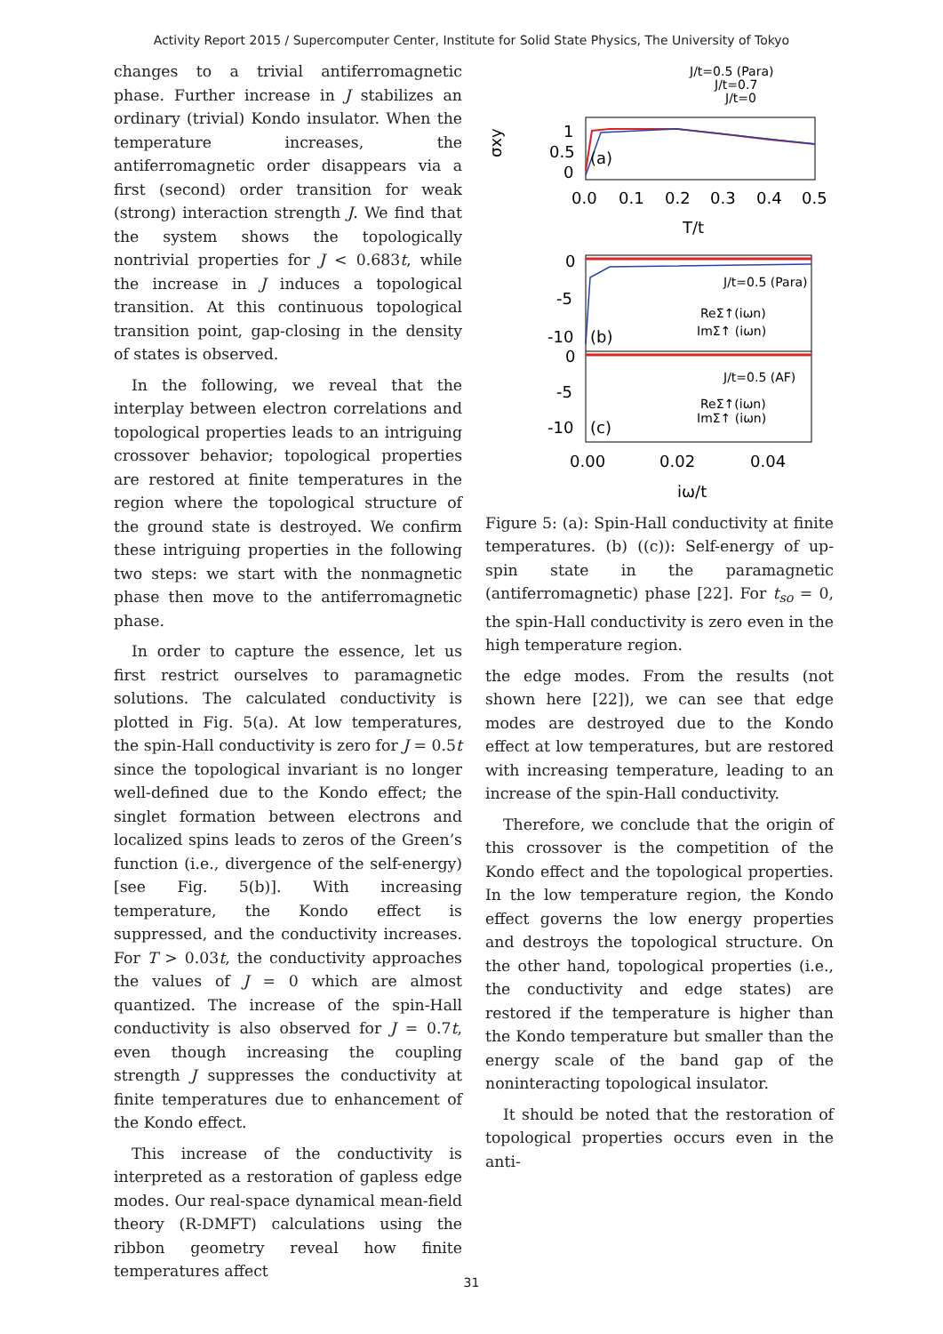Activity Report 2015 / Supercomputer Center, Institute for Solid State Physics, The University of Tokyo
changes to a trivial antiferromagnetic phase. Further increase in J stabilizes an ordinary (trivial) Kondo insulator. When the temperature increases, the antiferromagnetic order disappears via a first (second) order transition for weak (strong) interaction strength J. We find that the system shows the topologically nontrivial properties for J < 0.683t, while the increase in J induces a topological transition. At this continuous topological transition point, gap-closing in the density of states is observed.
In the following, we reveal that the interplay between electron correlations and topological properties leads to an intriguing crossover behavior; topological properties are restored at finite temperatures in the region where the topological structure of the ground state is destroyed. We confirm these intriguing properties in the following two steps: we start with the nonmagnetic phase then move to the antiferromagnetic phase.
In order to capture the essence, let us first restrict ourselves to paramagnetic solutions. The calculated conductivity is plotted in Fig. 5(a). At low temperatures, the spin-Hall conductivity is zero for J = 0.5t since the topological invariant is no longer well-defined due to the Kondo effect; the singlet formation between electrons and localized spins leads to zeros of the Green’s function (i.e., divergence of the self-energy) [see Fig. 5(b)]. With increasing temperature, the Kondo effect is suppressed, and the conductivity increases. For T > 0.03t, the conductivity approaches the values of J = 0 which are almost quantized. The increase of the spin-Hall conductivity is also observed for J = 0.7t, even though increasing the coupling strength J suppresses the conductivity at finite temperatures due to enhancement of the Kondo effect.
This increase of the conductivity is interpreted as a restoration of gapless edge modes. Our real-space dynamical mean-field theory (R-DMFT) calculations using the ribbon geometry reveal how finite temperatures affect
J/t=0.5 (Para)
J/t=0.7
J/t=0
σxy
1
0.5
0
(a)
0.0
0.1
0.2
0.3
0.4
0.5
T/t
0
-5
-10
0
-5
-10
(b)
(c)
J/t=0.5 (Para)
ReΣ↑(iωn)
ImΣ↑ (iωn)
J/t=0.5 (AF)
ReΣ↑(iωn)
ImΣ↑ (iωn)
0.00
0.02
0.04
iω/t
Figure 5: (a): Spin-Hall conductivity at finite temperatures. (b) ((c)): Self-energy of up-spin state in the paramagnetic (antiferromagnetic) phase [22]. For t<sub>so</sub> = 0, the spin-Hall conductivity is zero even in the high temperature region.
the edge modes. From the results (not shown here [22]), we can see that edge modes are destroyed due to the Kondo effect at low temperatures, but are restored with increasing temperature, leading to an increase of the spin-Hall conductivity.
Therefore, we conclude that the origin of this crossover is the competition of the Kondo effect and the topological properties. In the low temperature region, the Kondo effect governs the low energy properties and destroys the topological structure. On the other hand, topological properties (i.e., the conductivity and edge states) are restored if the temperature is higher than the Kondo temperature but smaller than the energy scale of the band gap of the noninteracting topological insulator.
It should be noted that the restoration of topological properties occurs even in the anti-
31